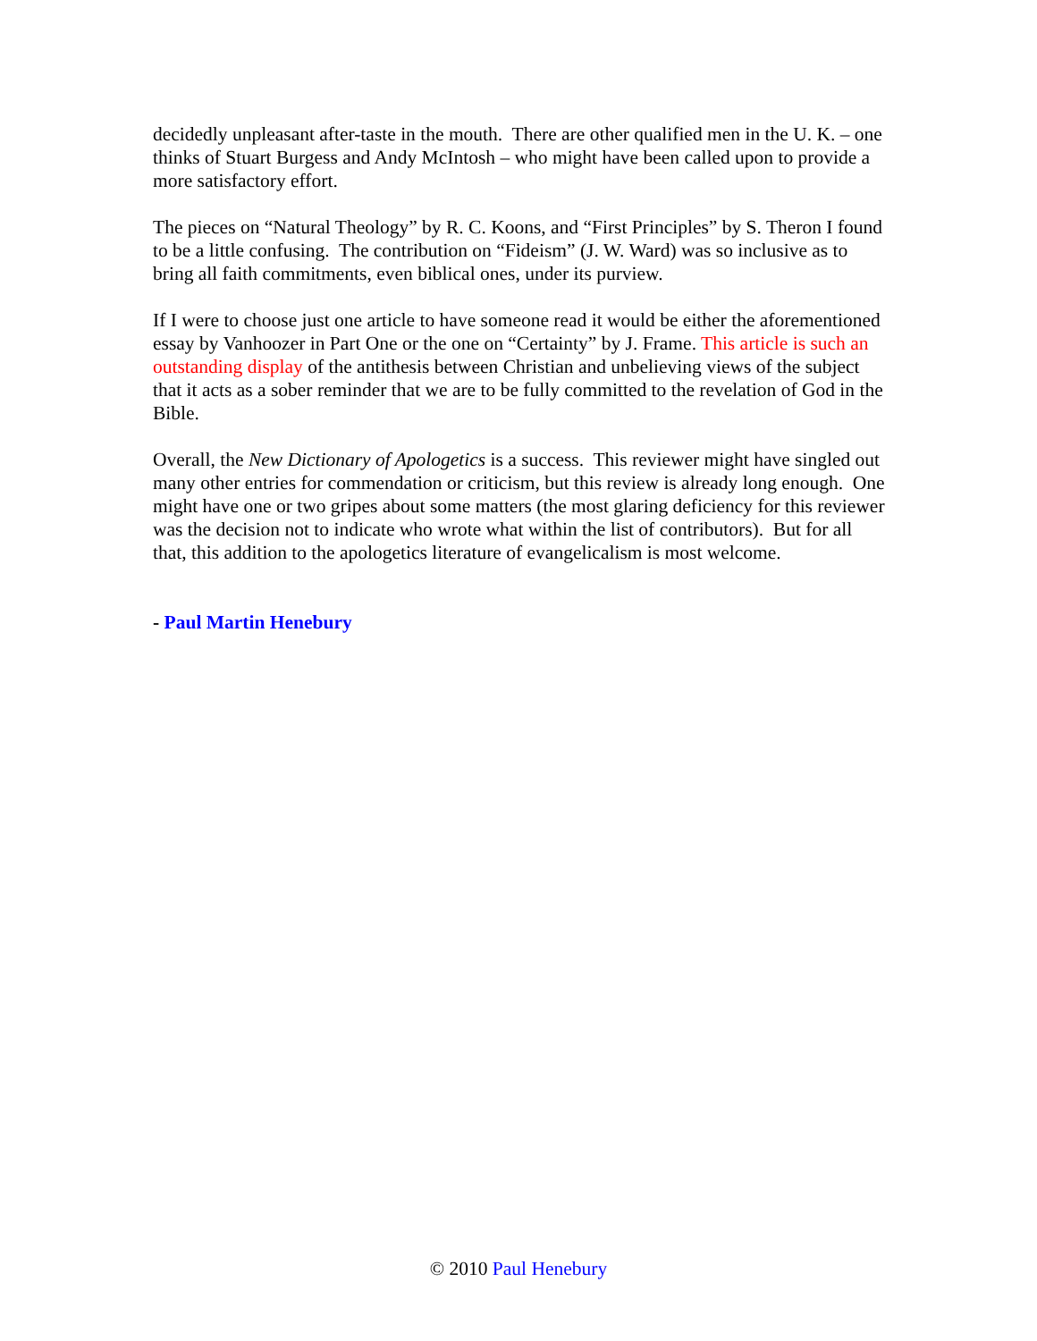decidedly unpleasant after-taste in the mouth. There are other qualified men in the U. K. – one thinks of Stuart Burgess and Andy McIntosh – who might have been called upon to provide a more satisfactory effort.
The pieces on “Natural Theology” by R. C. Koons, and “First Principles” by S. Theron I found to be a little confusing. The contribution on “Fideism” (J. W. Ward) was so inclusive as to bring all faith commitments, even biblical ones, under its purview.
If I were to choose just one article to have someone read it would be either the aforementioned essay by Vanhoozer in Part One or the one on “Certainty” by J. Frame. This article is such an outstanding display of the antithesis between Christian and unbelieving views of the subject that it acts as a sober reminder that we are to be fully committed to the revelation of God in the Bible.
Overall, the New Dictionary of Apologetics is a success. This reviewer might have singled out many other entries for commendation or criticism, but this review is already long enough. One might have one or two gripes about some matters (the most glaring deficiency for this reviewer was the decision not to indicate who wrote what within the list of contributors). But for all that, this addition to the apologetics literature of evangelicalism is most welcome.
- Paul Martin Henebury
© 2010 Paul Henebury